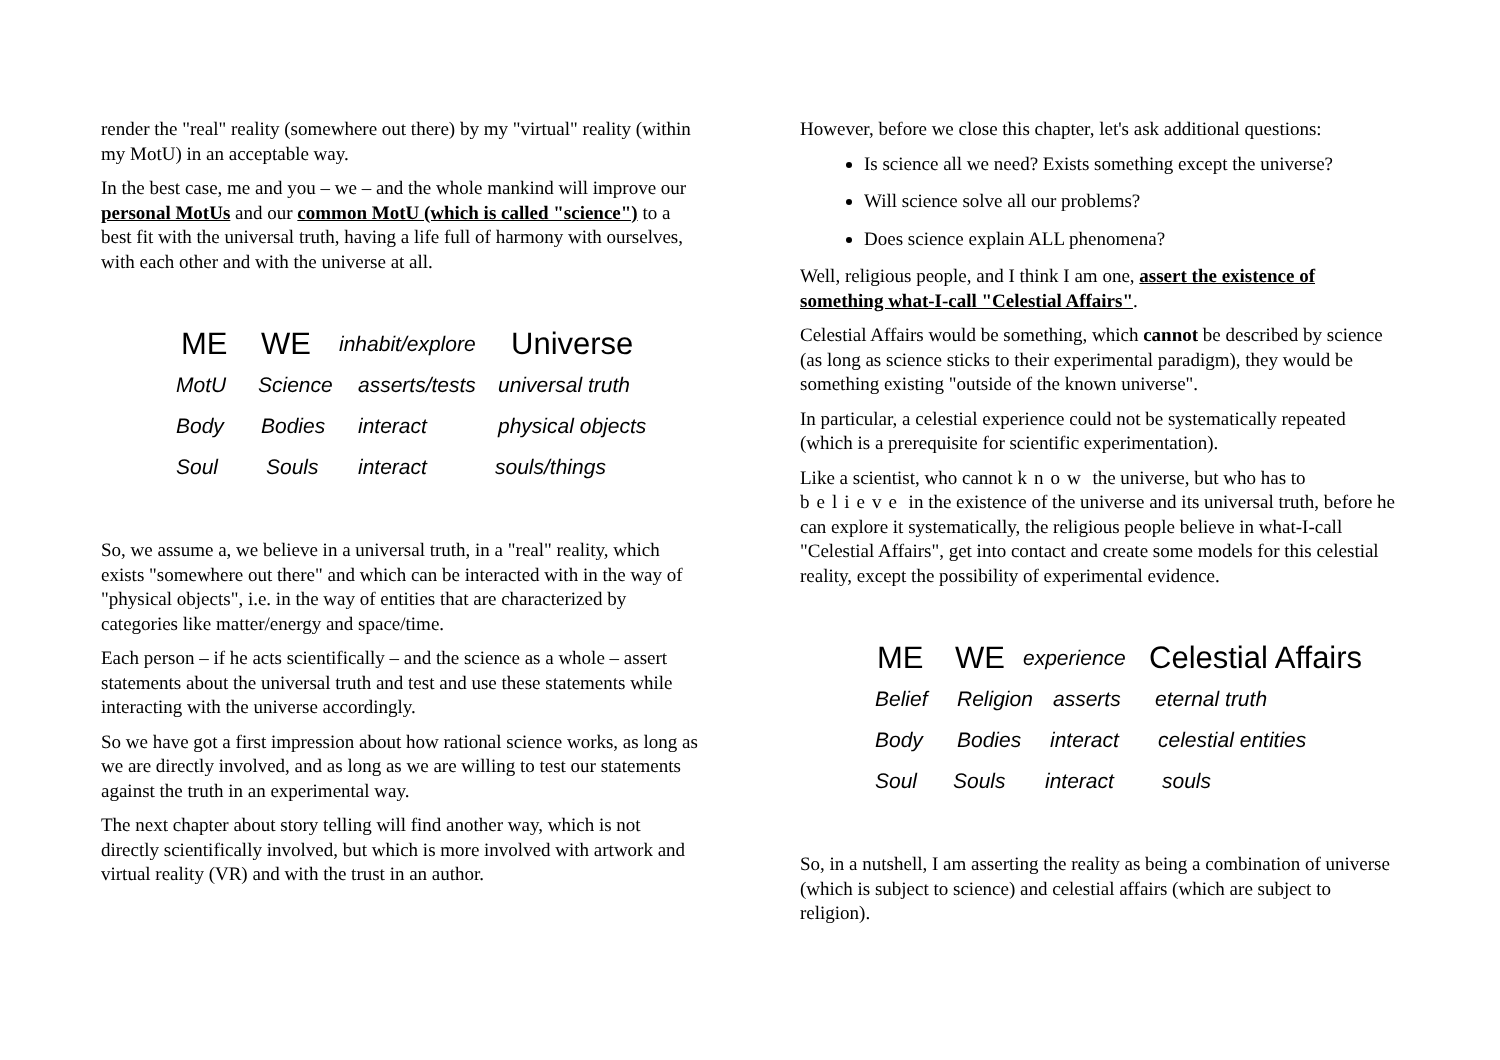render the "real" reality (somewhere out there) by my "virtual" reality (within my MotU) in an acceptable way.
In the best case, me and you – we – and the whole mankind will improve our personal MotUs and our common MotU (which is called "science") to a best fit with the universal truth, having a life full of harmony with ourselves, with each other and with the universe at all.
ME WE inhabit/explore Universe
MotU Science asserts/tests universal truth
Body Bodies interact physical objects
Soul Souls interact souls/things
So, we assume a, we believe in a universal truth, in a "real" reality, which exists "somewhere out there" and which can be interacted with in the way of "physical objects", i.e. in the way of entities that are characterized by categories like matter/energy and space/time.
Each person – if he acts scientifically – and the science as a whole – assert statements about the universal truth and test and use these statements while interacting with the universe accordingly.
So we have got a first impression about how rational science works, as long as we are directly involved, and as long as we are willing to test our statements against the truth in an experimental way.
The next chapter about story telling will find another way, which is not directly scientifically involved, but which is more involved with artwork and virtual reality (VR) and with the trust in an author.
However, before we close this chapter, let's ask additional questions:
Is science all we need? Exists something except the universe?
Will science solve all our problems?
Does science explain ALL phenomena?
Well, religious people, and I think I am one, assert the existence of something what-I-call "Celestial Affairs".
Celestial Affairs would be something, which cannot be described by science (as long as science sticks to their experimental paradigm), they would be something existing "outside of the known universe".
In particular, a celestial experience could not be systematically repeated (which is a prerequisite for scientific experimentation).
Like a scientist, who cannot know the universe, but who has to believe in the existence of the universe and its universal truth, before he can explore it systematically, the religious people believe in what-I-call "Celestial Affairs", get into contact and create some models for this celestial reality, except the possibility of experimental evidence.
ME WE experience Celestial Affairs
Belief Religion asserts eternal truth
Body Bodies interact celestial entities
Soul Souls interact souls
So, in a nutshell, I am asserting the reality as being a combination of universe (which is subject to science) and celestial affairs (which are subject to religion).